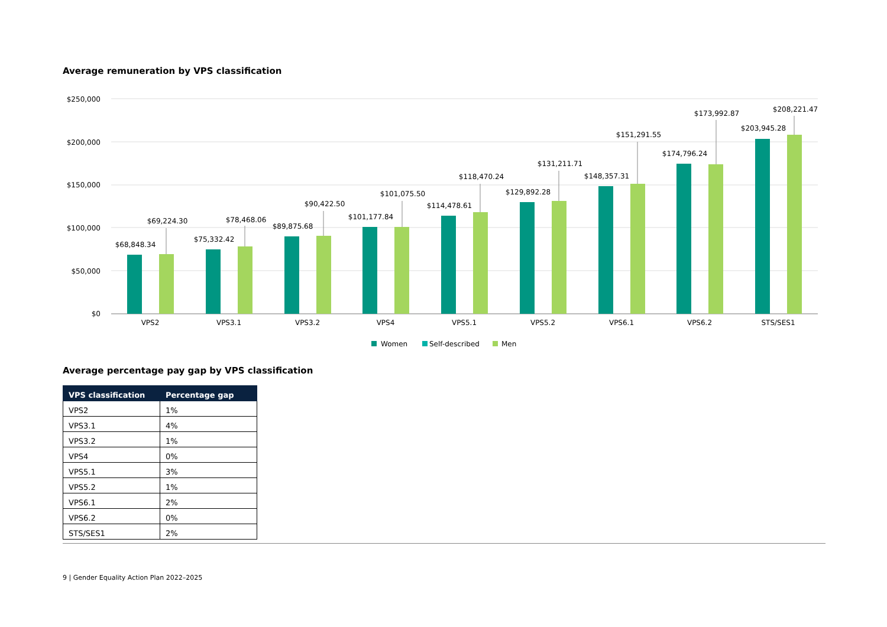Average remuneration by VPS classification
$250,000
$200,000
$150,000
$100,000
$50,000
$0
$68,848.34
$69,224.30
$75,332.42
$78,468.06
$89,875.68
$90,422.50
$101,177.84
$101,075.50
$114,478.61
$118,470.24
$129,892.28
$131,211.71
$148,357.31
$151,291.55
$174,796.24
$173,992.87
$203,945.28
$208,221.47
VPS2
VPS3.1
VPS3.2
VPS4
VPS5.1
VPS5.2
VPS6.1
VPS6.2
STS/SES1
Women
Self-described
Men
Average percentage pay gap by VPS classification
| VPS classification | Percentage gap |
| --- | --- |
| VPS2 | 1% |
| VPS3.1 | 4% |
| VPS3.2 | 1% |
| VPS4 | 0% |
| VPS5.1 | 3% |
| VPS5.2 | 1% |
| VPS6.1 | 2% |
| VPS6.2 | 0% |
| STS/SES1 | 2% |
9 | Gender Equality Action Plan 2022–2025